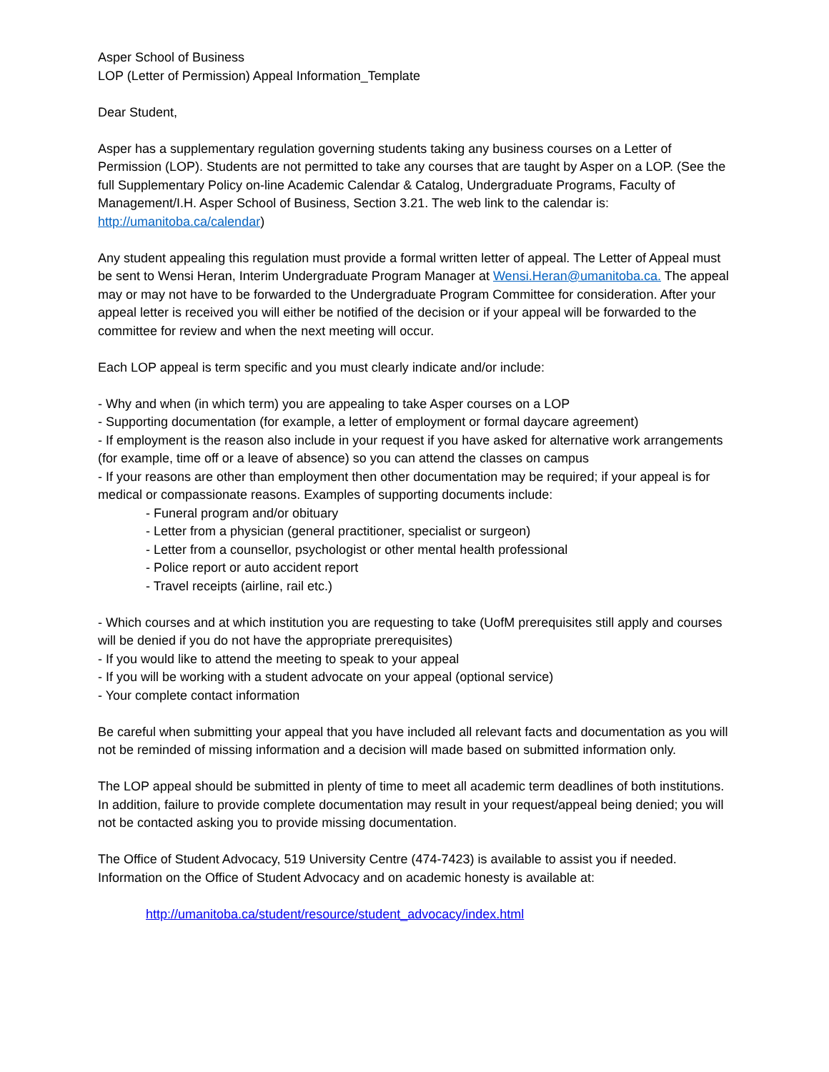Asper School of Business
LOP (Letter of Permission) Appeal Information_Template
Dear Student,
Asper has a supplementary regulation governing students taking any business courses on a Letter of Permission (LOP). Students are not permitted to take any courses that are taught by Asper on a LOP. (See the full Supplementary Policy on-line Academic Calendar & Catalog, Undergraduate Programs, Faculty of Management/I.H. Asper School of Business, Section 3.21. The web link to the calendar is: http://umanitoba.ca/calendar)
Any student appealing this regulation must provide a formal written letter of appeal. The Letter of Appeal must be sent to Wensi Heran, Interim Undergraduate Program Manager at Wensi.Heran@umanitoba.ca. The appeal may or may not have to be forwarded to the Undergraduate Program Committee for consideration. After your appeal letter is received you will either be notified of the decision or if your appeal will be forwarded to the committee for review and when the next meeting will occur.
Each LOP appeal is term specific and you must clearly indicate and/or include:
- Why and when (in which term) you are appealing to take Asper courses on a LOP
- Supporting documentation (for example, a letter of employment or formal daycare agreement)
- If employment is the reason also include in your request if you have asked for alternative work arrangements (for example, time off or a leave of absence) so you can attend the classes on campus
- If your reasons are other than employment then other documentation may be required; if your appeal is for medical or compassionate reasons. Examples of supporting documents include:
- Funeral program and/or obituary
- Letter from a physician (general practitioner, specialist or surgeon)
- Letter from a counsellor, psychologist or other mental health professional
- Police report or auto accident report
- Travel receipts (airline, rail etc.)
- Which courses and at which institution you are requesting to take (UofM prerequisites still apply and courses will be denied if you do not have the appropriate prerequisites)
- If you would like to attend the meeting to speak to your appeal
- If you will be working with a student advocate on your appeal (optional service)
- Your complete contact information
Be careful when submitting your appeal that you have included all relevant facts and documentation as you will not be reminded of missing information and a decision will made based on submitted information only.
The LOP appeal should be submitted in plenty of time to meet all academic term deadlines of both institutions. In addition, failure to provide complete documentation may result in your request/appeal being denied; you will not be contacted asking you to provide missing documentation.
The Office of Student Advocacy, 519 University Centre (474-7423) is available to assist you if needed. Information on the Office of Student Advocacy and on academic honesty is available at:
http://umanitoba.ca/student/resource/student_advocacy/index.html